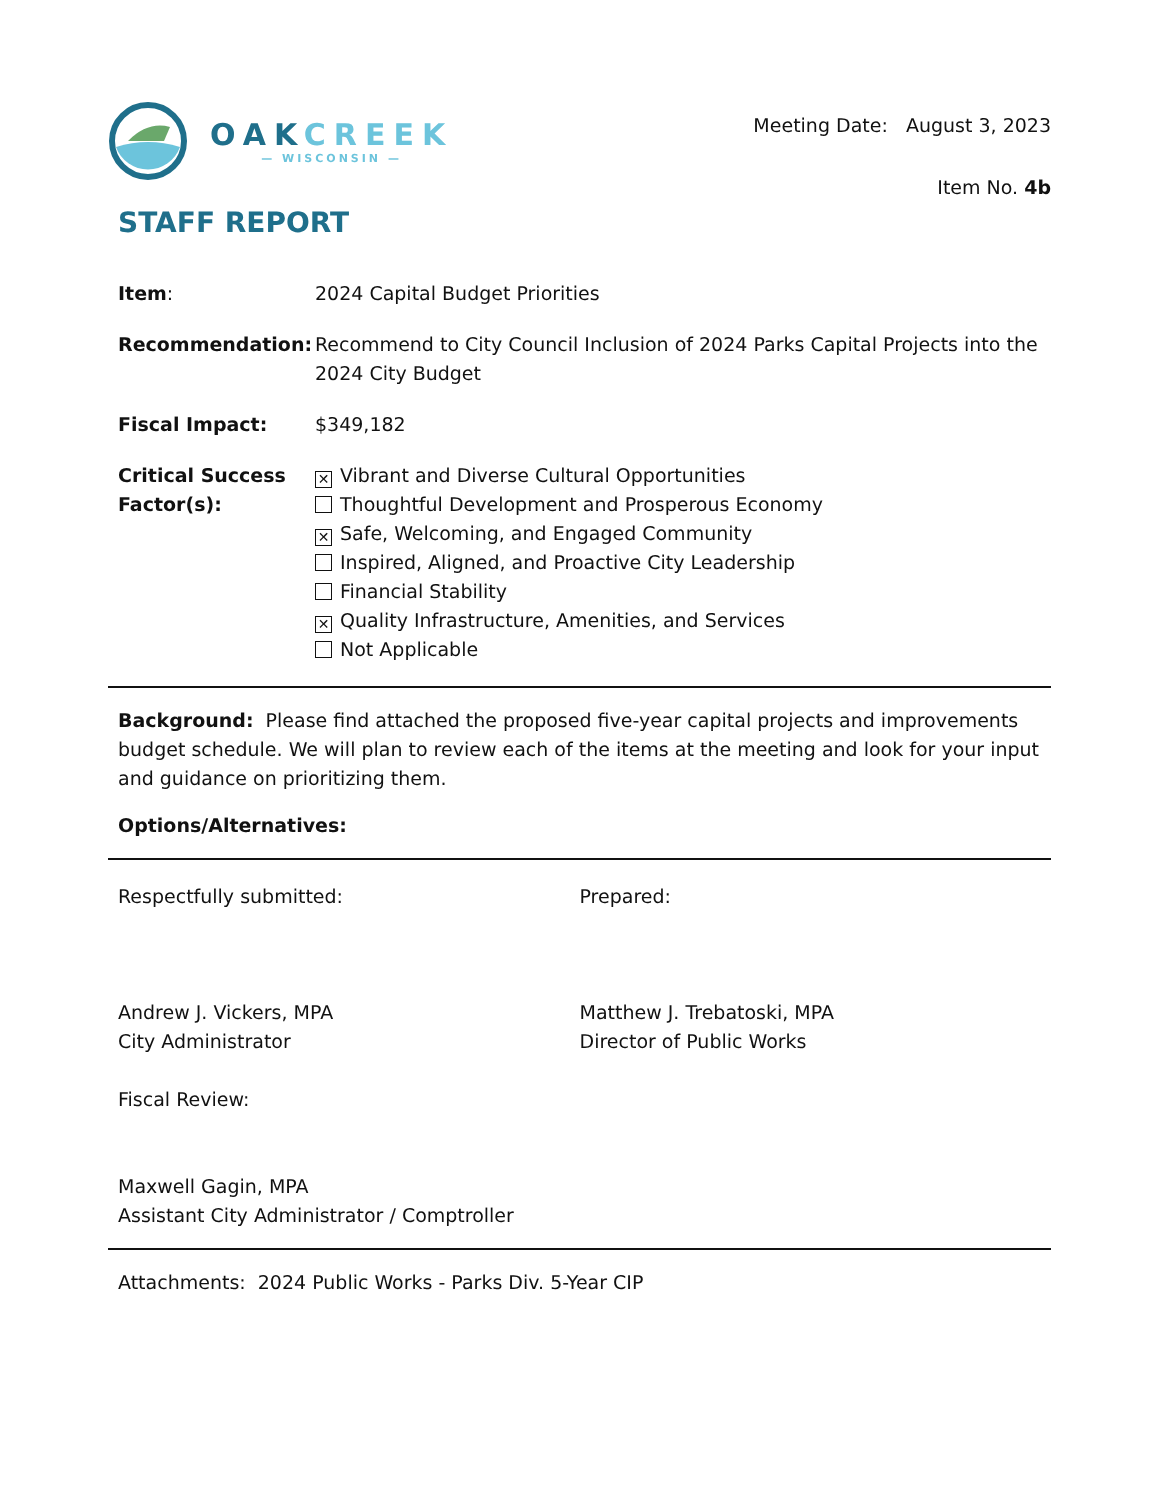OAKCREEK
— WISCONSIN —
Meeting Date: August 3, 2023
Item No. 4b
STAFF REPORT
Item: 2024 Capital Budget Priorities
Recommendation: Recommend to City Council Inclusion of 2024 Parks Capital Projects into the 2024 City Budget
Fiscal Impact: $349,182
Critical Success Factor(s):
✕ Vibrant and Diverse Cultural Opportunities
Thoughtful Development and Prosperous Economy
✕ Safe, Welcoming, and Engaged Community
Inspired, Aligned, and Proactive City Leadership
Financial Stability
✕ Quality Infrastructure, Amenities, and Services
Not Applicable
Background: Please find attached the proposed five-year capital projects and improvements budget schedule. We will plan to review each of the items at the meeting and look for your input and guidance on prioritizing them.
Options/Alternatives:
Respectfully submitted:
Andrew J. Vickers, MPA
City Administrator
Fiscal Review:
Maxwell Gagin, MPA
Assistant City Administrator / Comptroller
Prepared:
Matthew J. Trebatoski, MPA
Director of Public Works
Attachments: 2024 Public Works - Parks Div. 5-Year CIP